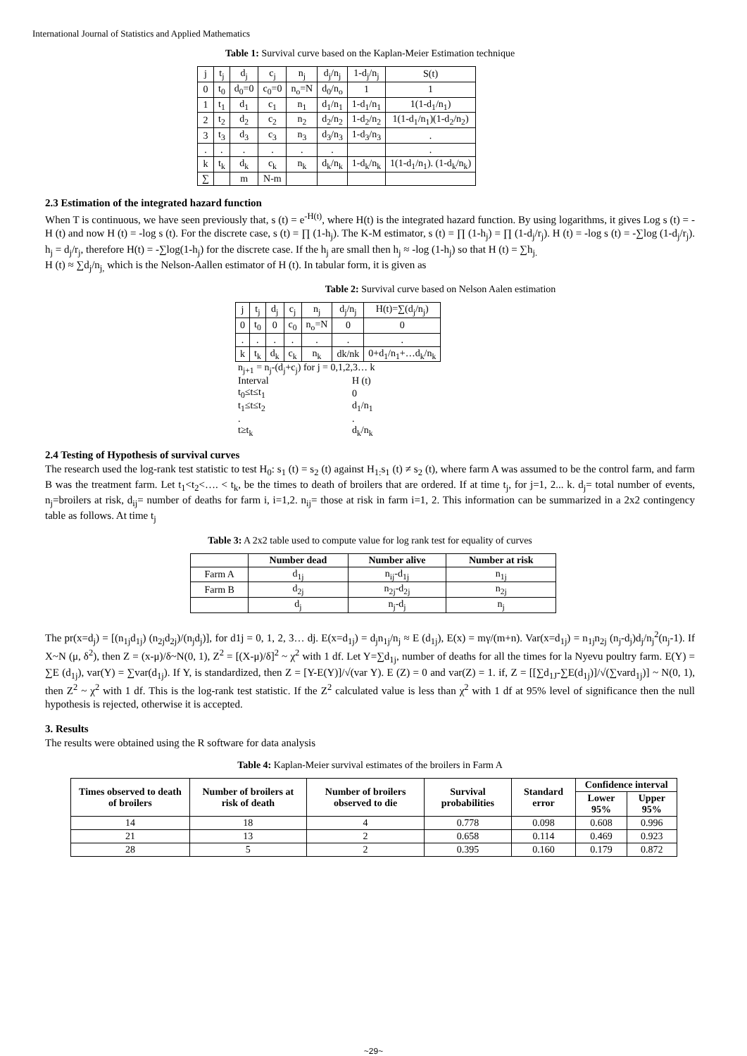International Journal of Statistics and Applied Mathematics
Table 1: Survival curve based on the Kaplan-Meier Estimation technique
| j | t<sub>j</sub> | d<sub>j</sub> | c<sub>j</sub> | n<sub>j</sub> | d<sub>j</sub>/n<sub>j</sub> | 1-d<sub>j</sub>/n<sub>j</sub> | S(t) |
| 0 | t<sub>0</sub> | d<sub>0</sub>=0 | c<sub>0</sub>=0 | n<sub>o</sub>=N | d<sub>0</sub>/n<sub>o</sub> | 1 | 1 |
| 1 | t<sub>1</sub> | d<sub>1</sub> | c<sub>1</sub> | n<sub>1</sub> | d<sub>1</sub>/n<sub>1</sub> | 1-d<sub>1</sub>/n<sub>1</sub> | 1(1-d<sub>1</sub>/n<sub>1</sub>) |
| 2 | t<sub>2</sub> | d<sub>2</sub> | c<sub>2</sub> | n<sub>2</sub> | d<sub>2</sub>/n<sub>2</sub> | 1-d<sub>2</sub>/n<sub>2</sub> | 1(1-d<sub>1</sub>/n<sub>1</sub>)(1-d<sub>2</sub>/n<sub>2</sub>) |
| 3 | t<sub>3</sub> | d<sub>3</sub> | c<sub>3</sub> | n<sub>3</sub> | d<sub>3</sub>/n<sub>3</sub> | 1-d<sub>3</sub>/n<sub>3</sub> | . |
| . | . | . | . | . | . | | . |
| k | t<sub>k</sub> | d<sub>k</sub> | c<sub>k</sub> | n<sub>k</sub> | d<sub>k</sub>/n<sub>k</sub> | 1-d<sub>k</sub>/n<sub>k</sub> | 1(1-d<sub>1</sub>/n<sub>1</sub>). (1-d<sub>k</sub>/n<sub>k</sub>) |
| ∑ | | m | N-m | | | | |
2.3 Estimation of the integrated hazard function
When T is continuous, we have seen previously that, s (t) = e<sup>-H(t)</sup>, where H(t) is the integrated hazard function. By using logarithms, it gives Log s (t) = -H (t) and now H (t) = -log s (t). For the discrete case, s (t) = ∏ (1-h<sub>j</sub>). The K-M estimator, s (t) = ∏ (1-h<sub>j</sub>) = ∏ (1-d<sub>j</sub>/r<sub>j</sub>). H (t) = -log s (t) = -∑log (1-d<sub>j</sub>/r<sub>j</sub>). h<sub>j</sub> = d<sub>j</sub>/r<sub>j</sub>, therefore H(t) = -∑log(1-h<sub>j</sub>) for the discrete case. If the h<sub>j</sub> are small then h<sub>j</sub> ≈ -log (1-h<sub>j</sub>) so that H (t) = ∑h<sub>j.</sub>
H (t) ≈ ∑d<sub>j</sub>/n<sub>j,</sub> which is the Nelson-Aallen estimator of H (t). In tabular form, it is given as
Table 2: Survival curve based on Nelson Aalen estimation
| j | t<sub>j</sub> | d<sub>j</sub> | c<sub>j</sub> | n<sub>j</sub> | d<sub>j</sub>/n<sub>j</sub> | H(t)=∑(d<sub>j</sub>/n<sub>j</sub>) |
| 0 | t<sub>0</sub> | 0 | c<sub>0</sub> | n<sub>o</sub>=N | 0 | 0 |
| . | . | . | . | . | . | . |
| k | t<sub>k</sub> | d<sub>k</sub> | c<sub>k</sub> | n<sub>k</sub> | dk/nk | 0+d<sub>1</sub>/n<sub>1</sub>+…d<sub>k</sub>/n<sub>k</sub> |
| n<sub>j+1</sub> = n<sub>j</sub>-(d<sub>j</sub>+c<sub>j</sub>) for j = 0,1,2,3… k | |
| Interval | H (t) |
| t<sub>0</sub>≤t≤t<sub>1</sub> | 0 |
| t<sub>1</sub>≤t≤t<sub>2</sub> | d<sub>1</sub>/n<sub>1</sub> |
| . | . |
| t≥t<sub>k</sub> | d<sub>k</sub>/n<sub>k</sub> |
2.4 Testing of Hypothesis of survival curves
The research used the log-rank test statistic to test H<sub>0</sub>: s<sub>1</sub> (t) = s<sub>2</sub> (t) against H<sub>1:</sub>s<sub>1</sub> (t) ≠ s<sub>2</sub> (t), where farm A was assumed to be the control farm, and farm B was the treatment farm. Let t<sub>1</sub><t<sub>2</sub><…. < t<sub>k</sub>, be the times to death of broilers that are ordered. If at time t<sub>j</sub>, for j=1, 2... k. d<sub>j</sub>= total number of events, n<sub>j</sub>=broilers at risk, d<sub>ij</sub>= number of deaths for farm i, i=1,2. n<sub>ij</sub>= those at risk in farm i=1, 2. This information can be summarized in a 2x2 contingency table as follows. At time t<sub>j</sub>
Table 3: A 2x2 table used to compute value for log rank test for equality of curves
| | Number dead | Number alive | Number at risk |
| --- | --- | --- | --- |
| Farm A | d<sub>1j</sub> | n<sub>ij</sub>-d<sub>1j</sub> | n<sub>1j</sub> |
| Farm B | d<sub>2j</sub> | n<sub>2j</sub>-d<sub>2j</sub> | n<sub>2j</sub> |
| | d<sub>j</sub> | n<sub>j</sub>-d<sub>j</sub> | n<sub>j</sub> |
The pr(x=d<sub>j</sub>) = [(n<sub>1j</sub>d<sub>1j</sub>) (n<sub>2j</sub>d<sub>2j</sub>)/(n<sub>j</sub>d<sub>j</sub>)], for d1j = 0, 1, 2, 3… dj. E(x=d<sub>1j</sub>) = d<sub>j</sub>n<sub>1j</sub>/n<sub>j</sub> ≈ E (d<sub>1j</sub>), E(x) = mγ/(m+n). Var(x=d<sub>1j</sub>) = n<sub>1j</sub>n<sub>2j</sub> (n<sub>j</sub>-d<sub>j</sub>)d<sub>j</sub>/n<sub>j</sub><sup>2</sup>(n<sub>j</sub>-1). If X~N (μ, δ<sup>2</sup>), then Z = (x-μ)/δ~N(0, 1), Z<sup>2</sup> = [(X-μ)/δ]<sup>2</sup> ~ χ<sup>2</sup> with 1 df. Let Y=∑d<sub>1j</sub>, number of deaths for all the times for la Nyevu poultry farm. E(Y) = ∑E (d<sub>1j</sub>), var(Y) = ∑var(d<sub>1j</sub>). If Y, is standardized, then Z = [Y-E(Y)]/√(var Y). E (Z) = 0 and var(Z) = 1. if, Z = [[∑d<sub>1J</sub>-∑E(d<sub>1j</sub>)]/√(∑vard<sub>1j</sub>)] ~ N(0, 1), then Z<sup>2</sup> ~ χ<sup>2</sup> with 1 df. This is the log-rank test statistic. If the Z<sup>2</sup> calculated value is less than χ<sup>2</sup> with 1 df at 95% level of significance then the null hypothesis is rejected, otherwise it is accepted.
3. Results
The results were obtained using the R software for data analysis
Table 4: Kaplan-Meier survival estimates of the broilers in Farm A
| Times observed to death of broilers | Number of broilers at risk of death | Number of broilers observed to die | Survival probabilities | Standard error | Confidence interval | |
| --- | --- | --- | --- | --- | --- | --- |
| | | | | | Lower 95% | Upper 95% |
| 14 | 18 | 4 | 0.778 | 0.098 | 0.608 | 0.996 |
| 21 | 13 | 2 | 0.658 | 0.114 | 0.469 | 0.923 |
| 28 | 5 | 2 | 0.395 | 0.160 | 0.179 | 0.872 |
~29~